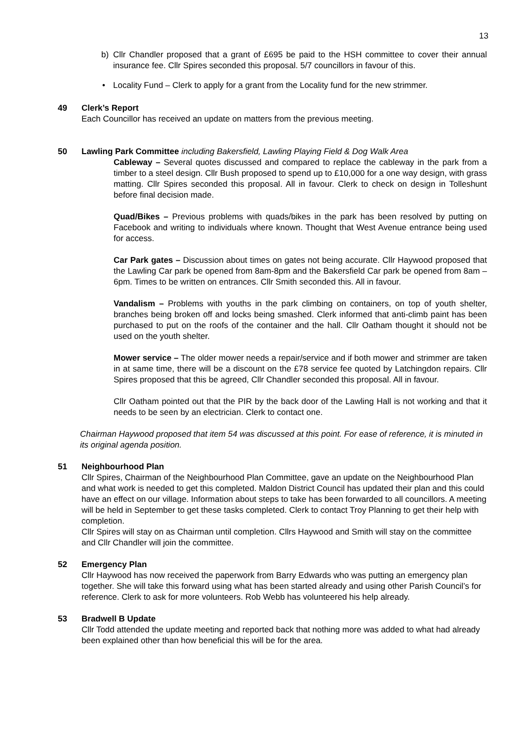13
b) Cllr Chandler proposed that a grant of £695 be paid to the HSH committee to cover their annual insurance fee. Cllr Spires seconded this proposal. 5/7 councillors in favour of this.
• Locality Fund – Clerk to apply for a grant from the Locality fund for the new strimmer.
49 Clerk’s Report
Each Councillor has received an update on matters from the previous meeting.
50 Lawling Park Committee including Bakersfield, Lawling Playing Field & Dog Walk Area
Cableway – Several quotes discussed and compared to replace the cableway in the park from a timber to a steel design. Cllr Bush proposed to spend up to £10,000 for a one way design, with grass matting. Cllr Spires seconded this proposal. All in favour. Clerk to check on design in Tolleshunt before final decision made.
Quad/Bikes – Previous problems with quads/bikes in the park has been resolved by putting on Facebook and writing to individuals where known. Thought that West Avenue entrance being used for access.
Car Park gates – Discussion about times on gates not being accurate. Cllr Haywood proposed that the Lawling Car park be opened from 8am-8pm and the Bakersfield Car park be opened from 8am – 6pm. Times to be written on entrances. Cllr Smith seconded this. All in favour.
Vandalism – Problems with youths in the park climbing on containers, on top of youth shelter, branches being broken off and locks being smashed. Clerk informed that anti-climb paint has been purchased to put on the roofs of the container and the hall. Cllr Oatham thought it should not be used on the youth shelter.
Mower service – The older mower needs a repair/service and if both mower and strimmer are taken in at same time, there will be a discount on the £78 service fee quoted by Latchingdon repairs. Cllr Spires proposed that this be agreed, Cllr Chandler seconded this proposal. All in favour.
Cllr Oatham pointed out that the PIR by the back door of the Lawling Hall is not working and that it needs to be seen by an electrician. Clerk to contact one.
Chairman Haywood proposed that item 54 was discussed at this point. For ease of reference, it is minuted in its original agenda position.
51 Neighbourhood Plan
Cllr Spires, Chairman of the Neighbourhood Plan Committee, gave an update on the Neighbourhood Plan and what work is needed to get this completed. Maldon District Council has updated their plan and this could have an effect on our village. Information about steps to take has been forwarded to all councillors. A meeting will be held in September to get these tasks completed. Clerk to contact Troy Planning to get their help with completion.
Cllr Spires will stay on as Chairman until completion. Cllrs Haywood and Smith will stay on the committee and Cllr Chandler will join the committee.
52 Emergency Plan
Cllr Haywood has now received the paperwork from Barry Edwards who was putting an emergency plan together. She will take this forward using what has been started already and using other Parish Council’s for reference. Clerk to ask for more volunteers. Rob Webb has volunteered his help already.
53 Bradwell B Update
Cllr Todd attended the update meeting and reported back that nothing more was added to what had already been explained other than how beneficial this will be for the area.